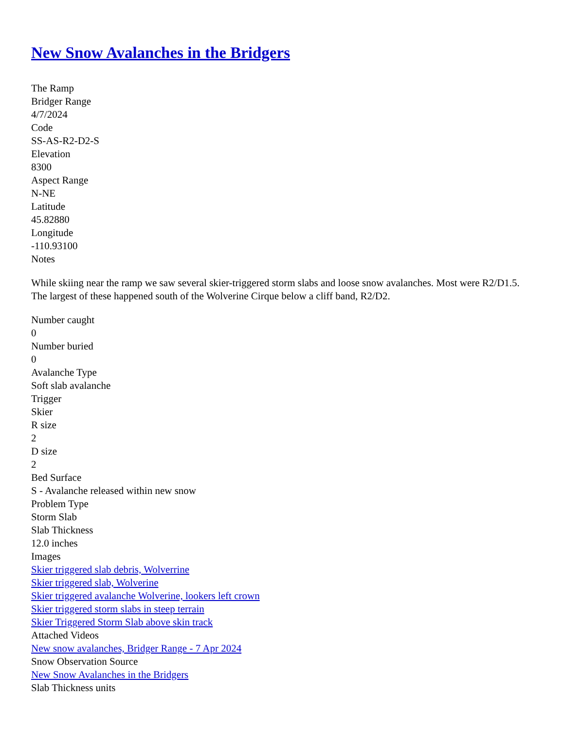New Snow Avalanches in the Bridgers
The Ramp
Bridger Range
4/7/2024
Code
SS-AS-R2-D2-S
Elevation
8300
Aspect Range
N-NE
Latitude
45.82880
Longitude
-110.93100
Notes
While skiing near the ramp we saw several skier-triggered storm slabs and loose snow avalanches. Most were R2/D1.5. The largest of these happened south of the Wolverine Cirque below a cliff band, R2/D2.
Number caught
0
Number buried
0
Avalanche Type
Soft slab avalanche
Trigger
Skier
R size
2
D size
2
Bed Surface
S - Avalanche released within new snow
Problem Type
Storm Slab
Slab Thickness
12.0 inches
Images
Skier triggered slab debris, Wolverrine
Skier triggered slab, Wolverine
Skier triggered avalanche Wolverine, lookers left crown
Skier triggered storm slabs in steep terrain
Skier Triggered Storm Slab above skin track
Attached Videos
New snow avalanches, Bridger Range - 7 Apr 2024
Snow Observation Source
New Snow Avalanches in the Bridgers
Slab Thickness units